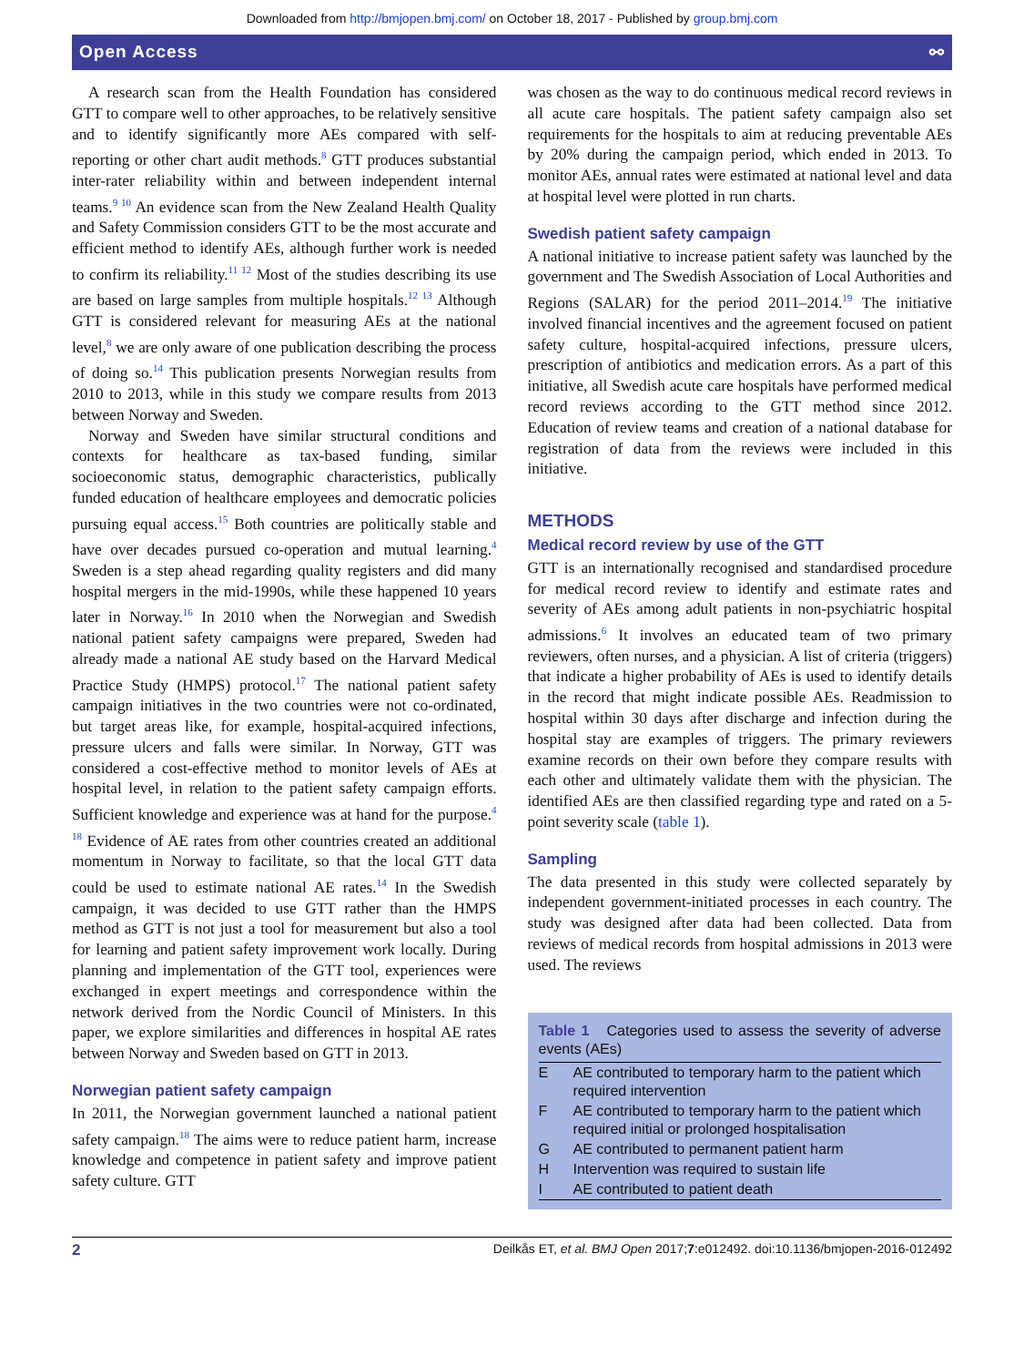Downloaded from http://bmjopen.bmj.com/ on October 18, 2017 - Published by group.bmj.com
Open Access ⚯
A research scan from the Health Foundation has considered GTT to compare well to other approaches, to be relatively sensitive and to identify significantly more AEs compared with self-reporting or other chart audit methods.<sup>8</sup> GTT produces substantial inter-rater reliability within and between independent internal teams.<sup>9 10</sup> An evidence scan from the New Zealand Health Quality and Safety Commission considers GTT to be the most accurate and efficient method to identify AEs, although further work is needed to confirm its reliability.<sup>11 12</sup> Most of the studies describing its use are based on large samples from multiple hospitals.<sup>12 13</sup> Although GTT is considered relevant for measuring AEs at the national level,<sup>8</sup> we are only aware of one publication describing the process of doing so.<sup>14</sup> This publication presents Norwegian results from 2010 to 2013, while in this study we compare results from 2013 between Norway and Sweden.
Norway and Sweden have similar structural conditions and contexts for healthcare as tax-based funding, similar socioeconomic status, demographic characteristics, publically funded education of healthcare employees and democratic policies pursuing equal access.<sup>15</sup> Both countries are politically stable and have over decades pursued co-operation and mutual learning.<sup>4</sup> Sweden is a step ahead regarding quality registers and did many hospital mergers in the mid-1990s, while these happened 10 years later in Norway.<sup>16</sup> In 2010 when the Norwegian and Swedish national patient safety campaigns were prepared, Sweden had already made a national AE study based on the Harvard Medical Practice Study (HMPS) protocol.<sup>17</sup> The national patient safety campaign initiatives in the two countries were not co-ordinated, but target areas like, for example, hospital-acquired infections, pressure ulcers and falls were similar. In Norway, GTT was considered a cost-effective method to monitor levels of AEs at hospital level, in relation to the patient safety campaign efforts. Sufficient knowledge and experience was at hand for the purpose.<sup>4 18</sup> Evidence of AE rates from other countries created an additional momentum in Norway to facilitate, so that the local GTT data could be used to estimate national AE rates.<sup>14</sup> In the Swedish campaign, it was decided to use GTT rather than the HMPS method as GTT is not just a tool for measurement but also a tool for learning and patient safety improvement work locally. During planning and implementation of the GTT tool, experiences were exchanged in expert meetings and correspondence within the network derived from the Nordic Council of Ministers. In this paper, we explore similarities and differences in hospital AE rates between Norway and Sweden based on GTT in 2013.
Norwegian patient safety campaign
In 2011, the Norwegian government launched a national patient safety campaign.<sup>18</sup> The aims were to reduce patient harm, increase knowledge and competence in patient safety and improve patient safety culture. GTT
was chosen as the way to do continuous medical record reviews in all acute care hospitals. The patient safety campaign also set requirements for the hospitals to aim at reducing preventable AEs by 20% during the campaign period, which ended in 2013. To monitor AEs, annual rates were estimated at national level and data at hospital level were plotted in run charts.
Swedish patient safety campaign
A national initiative to increase patient safety was launched by the government and The Swedish Association of Local Authorities and Regions (SALAR) for the period 2011–2014.<sup>19</sup> The initiative involved financial incentives and the agreement focused on patient safety culture, hospital-acquired infections, pressure ulcers, prescription of antibiotics and medication errors. As a part of this initiative, all Swedish acute care hospitals have performed medical record reviews according to the GTT method since 2012. Education of review teams and creation of a national database for registration of data from the reviews were included in this initiative.
METHODS
Medical record review by use of the GTT
GTT is an internationally recognised and standardised procedure for medical record review to identify and estimate rates and severity of AEs among adult patients in non-psychiatric hospital admissions.<sup>6</sup> It involves an educated team of two primary reviewers, often nurses, and a physician. A list of criteria (triggers) that indicate a higher probability of AEs is used to identify details in the record that might indicate possible AEs. Readmission to hospital within 30 days after discharge and infection during the hospital stay are examples of triggers. The primary reviewers examine records on their own before they compare results with each other and ultimately validate them with the physician. The identified AEs are then classified regarding type and rated on a 5-point severity scale (table 1).
Sampling
The data presented in this study were collected separately by independent government-initiated processes in each country. The study was designed after data had been collected. Data from reviews of medical records from hospital admissions in 2013 were used. The reviews
Table 1 Categories used to assess the severity of adverse events (AEs)
| E | AE contributed to temporary harm to the patient which required intervention |
| F | AE contributed to temporary harm to the patient which required initial or prolonged hospitalisation |
| G | AE contributed to permanent patient harm |
| H | Intervention was required to sustain life |
| I | AE contributed to patient death |
2 Deilkås ET, et al. BMJ Open 2017;7:e012492. doi:10.1136/bmjopen-2016-012492